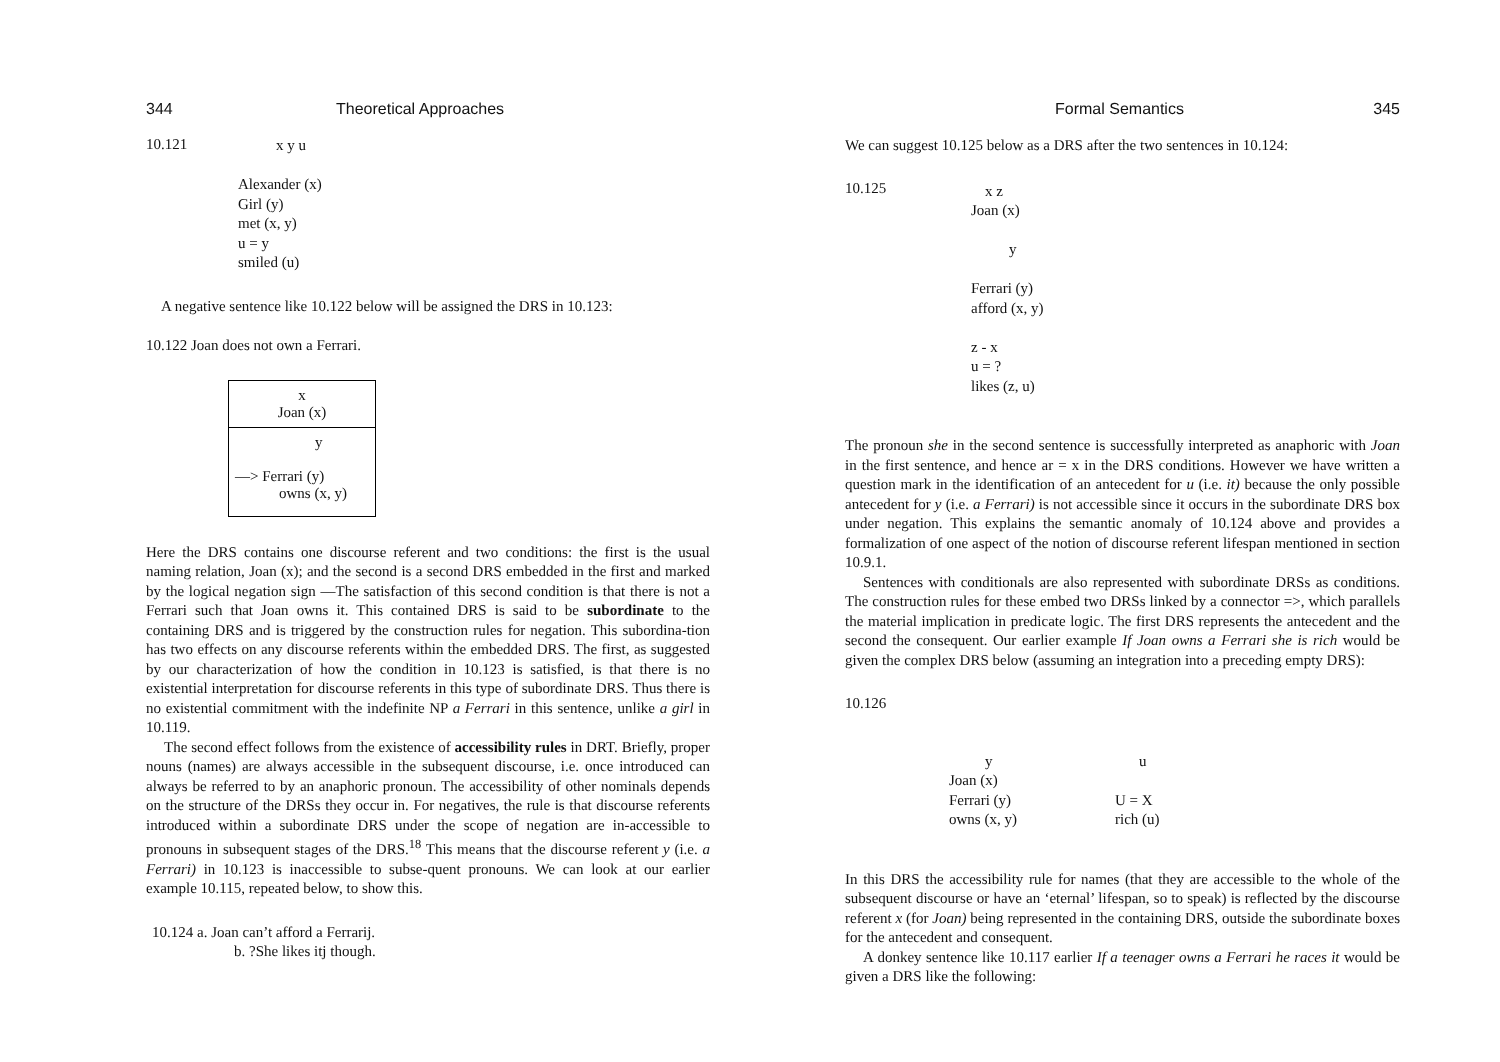344 Theoretical Approaches
10.121
x y u
Alexander (x)
Girl (y)
met (x, y)
u = y
smiled (u)
A negative sentence like 10.122 below will be assigned the DRS in 10.123:
10.122 Joan does not own a Ferrari.
x
Joan (x)
y
—> Ferrari (y)
owns (x, y)
Here the DRS contains one discourse referent and two conditions: the first is the usual naming relation, Joan (x); and the second is a second DRS embedded in the first and marked by the logical negation sign —The satisfaction of this second condition is that there is not a Ferrari such that Joan owns it. This contained DRS is said to be subordinate to the containing DRS and is triggered by the construction rules for negation. This subordina-tion has two effects on any discourse referents within the embedded DRS. The first, as suggested by our characterization of how the condition in 10.123 is satisfied, is that there is no existential interpretation for discourse referents in this type of subordinate DRS. Thus there is no existential commitment with the indefinite NP a Ferrari in this sentence, unlike a girl in 10.119.
The second effect follows from the existence of accessibility rules in DRT. Briefly, proper nouns (names) are always accessible in the subsequent discourse, i.e. once introduced can always be referred to by an anaphoric pronoun. The accessibility of other nominals depends on the structure of the DRSs they occur in. For negatives, the rule is that discourse referents introduced within a subordinate DRS under the scope of negation are in-accessible to pronouns in subsequent stages of the DRS.<sup>18</sup> This means that the discourse referent y (i.e. a Ferrari) in 10.123 is inaccessible to subse-quent pronouns. We can look at our earlier example 10.115, repeated below, to show this.
10.124 a. Joan can’t afford a Ferrarij.
b. ?She likes itj though.
Formal Semantics 345
We can suggest 10.125 below as a DRS after the two sentences in 10.124:
10.125
x z
Joan (x)
y
Ferrari (y)
afford (x, y)
z - x
u = ?
likes (z, u)
The pronoun she in the second sentence is successfully interpreted as anaphoric with Joan in the first sentence, and hence ar = x in the DRS conditions. However we have written a question mark in the identification of an antecedent for u (i.e. it) because the only possible antecedent for y (i.e. a Ferrari) is not accessible since it occurs in the subordinate DRS box under negation. This explains the semantic anomaly of 10.124 above and provides a formalization of one aspect of the notion of discourse referent lifespan mentioned in section 10.9.1.
Sentences with conditionals are also represented with subordinate DRSs as conditions. The construction rules for these embed two DRSs linked by a connector =>, which parallels the material implication in predicate logic. The first DRS represents the antecedent and the second the consequent. Our earlier example If Joan owns a Ferrari she is rich would be given the complex DRS below (assuming an integration into a preceding empty DRS):
10.126
y
Joan (x)
Ferrari (y)
owns (x, y)
u
U = X
rich (u)
In this DRS the accessibility rule for names (that they are accessible to the whole of the subsequent discourse or have an ‘eternal’ lifespan, so to speak) is reflected by the discourse referent x (for Joan) being represented in the containing DRS, outside the subordinate boxes for the antecedent and consequent.
A donkey sentence like 10.117 earlier If a teenager owns a Ferrari he races it would be given a DRS like the following: